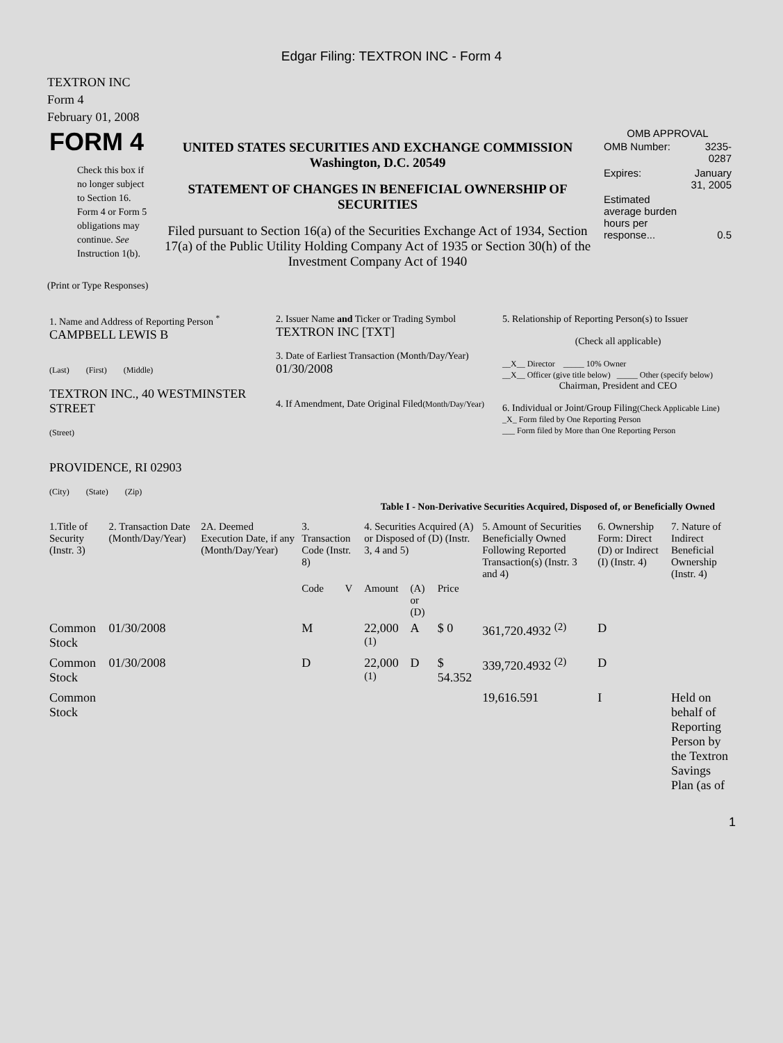Edgar Filing: TEXTRON INC - Form 4
TEXTRON INC
Form 4
February 01, 2008
| FORM 4 Check this box if no longer subject to Section 16. Form 4 or Form 5 obligations may continue. See Instruction 1(b). | UNITED STATES SECURITIES AND EXCHANGE COMMISSION Washington, D.C. 20549 STATEMENT OF CHANGES IN BENEFICIAL OWNERSHIP OF SECURITIES Filed pursuant to Section 16(a) of the Securities Exchange Act of 1934, Section 17(a) of the Public Utility Holding Company Act of 1935 or Section 30(h) of the Investment Company Act of 1940 | OMB APPROVAL / OMB Number: / 3235-0287 / / Expires: / January 31, 2005 / / Estimated average burden hours per response... / 0.5 / |
(Print or Type Responses)
| 1. Name and Address of Reporting Person <sup>*</sup> CAMPBELL LEWIS B (Last) (First) (Middle) TEXTRON INC., 40 WESTMINSTER STREET (Street) PROVIDENCE, RI 02903 (City) (State) (Zip) | 2. Issuer Name and Ticker or Trading Symbol TEXTRON INC [TXT] 3. Date of Earliest Transaction (Month/Day/Year) 01/30/2008 4. If Amendment, Date Original Filed (Month/Day/Year) | 5. Relationship of Reporting Person(s) to Issuer (Check all applicable) __X__ Director _____ 10% Owner __X__ Officer (give title below) _____ Other (specify below) Chairman, President and CEO 6. Individual or Joint/Group Filing (Check Applicable Line) _X_ Form filed by One Reporting Person ___ Form filed by More than One Reporting Person |
Table I - Non-Derivative Securities Acquired, Disposed of, or Beneficially Owned
| 1.Title of Security (Instr. 3) | 2. Transaction Date (Month/Day/Year) | 2A. Deemed Execution Date, if any (Month/Day/Year) | 3. Transaction Code (Instr. 8) | | 4. Securities Acquired (A) or Disposed of (D) (Instr. 3, 4 and 5) | | | 5. Amount of Securities Beneficially Owned Following Reported Transaction(s) (Instr. 3 and 4) | 6. Ownership Form: Direct (D) or Indirect (I) (Instr. 4) | 7. Nature of Indirect Beneficial Ownership (Instr. 4) |
| --- | --- | --- | --- | --- | --- | --- | --- | --- | --- | --- |
| | | | Code | V | Amount | (A) or (D) | Price | | | |
| Common Stock | 01/30/2008 | | M | | 22,000 <sup>(1)</sup> | A | $ 0 | 361,720.4932 <sup>(2)</sup> | D | |
| Common Stock | 01/30/2008 | | D | | 22,000 <sup>(1)</sup> | D | $ 54.352 | 339,720.4932 <sup>(2)</sup> | D | |
| Common Stock | | | | | | | | 19,616.591 | I | Held on behalf of Reporting Person by the Textron Savings Plan (as of |
1